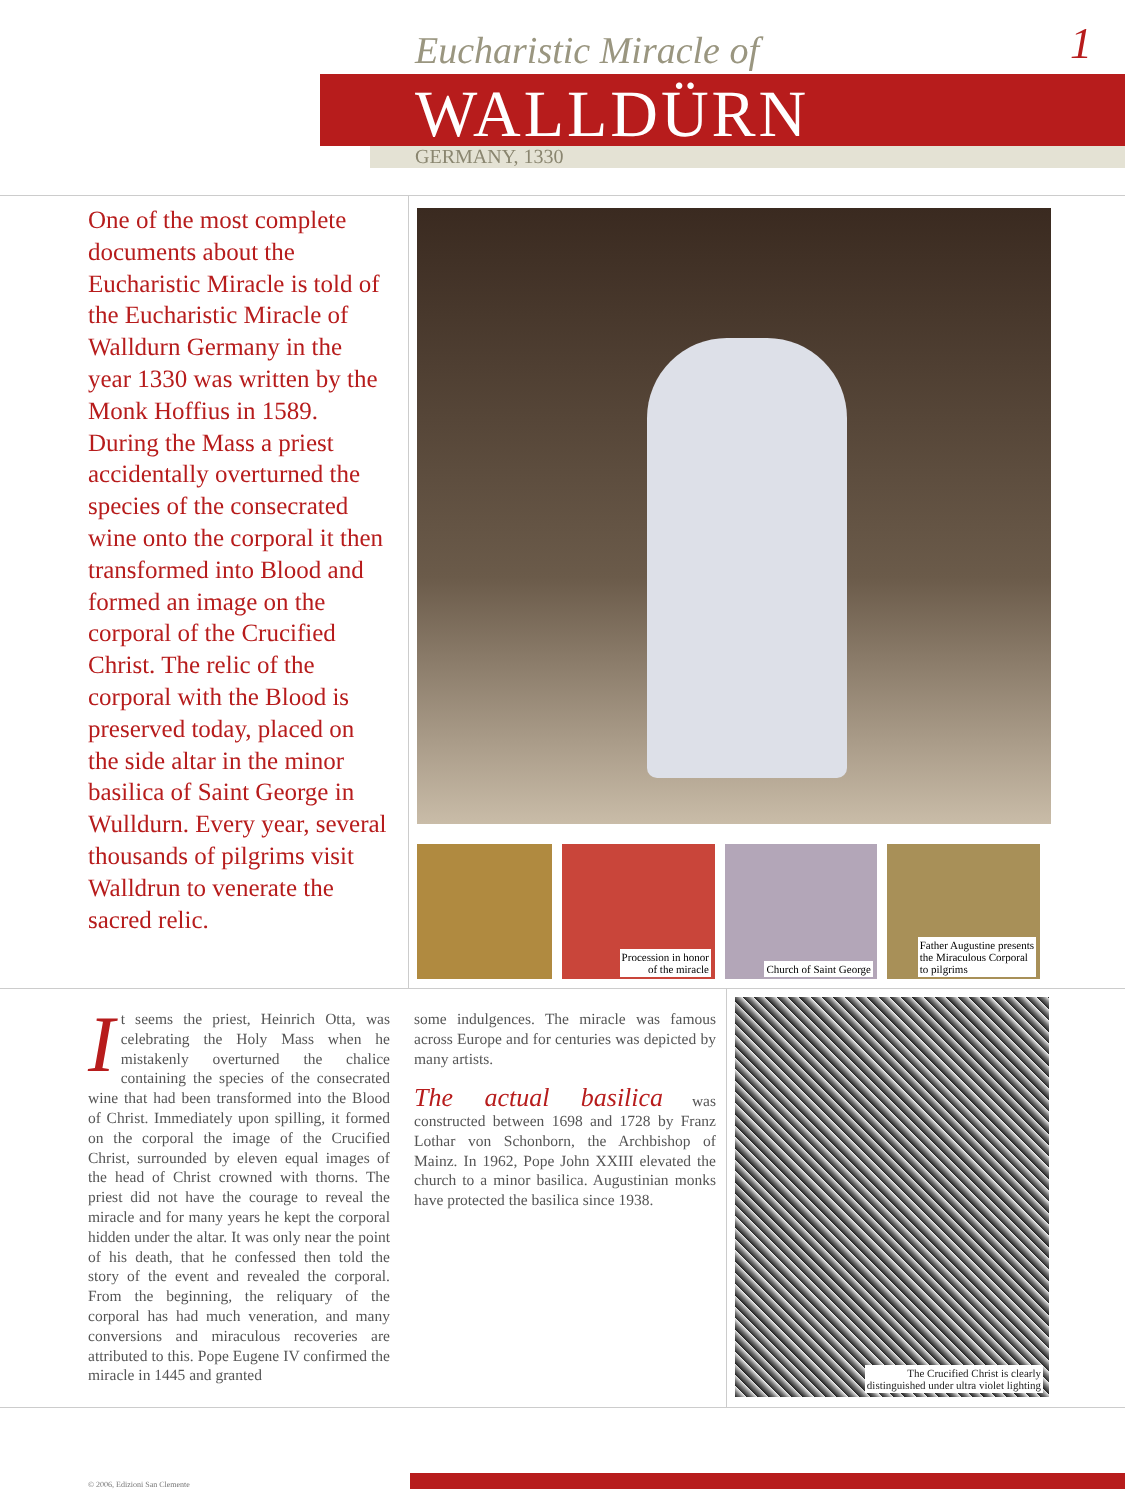Eucharistic Miracle of
WALLDÜRN
GERMANY, 1330
1
One of the most complete documents about the Eucharistic Miracle is told of the Eucharistic Miracle of Walldurn Germany in the year 1330 was written by the Monk Hoffius in 1589. During the Mass a priest accidentally overturned the species of the consecrated wine onto the corporal it then transformed into Blood and formed an image on the corporal of the Crucified Christ. The relic of the corporal with the Blood is preserved today, placed on the side altar in the minor basilica of Saint George in Wulldurn. Every year, several thousands of pilgrims visit Walldrun to venerate the sacred relic.
Procession in honor
of the miracle
Church of Saint George
Father Augustine presents
the Miraculous Corporal
to pilgrims
It seems the priest, Heinrich Otta, was celebrating the Holy Mass when he mistakenly overturned the chalice containing the species of the consecrated wine that had been transformed into the Blood of Christ. Immediately upon spilling, it formed on the corporal the image of the Crucified Christ, surrounded by eleven equal images of the head of Christ crowned with thorns. The priest did not have the courage to reveal the miracle and for many years he kept the corporal hidden under the altar. It was only near the point of his death, that he confessed then told the story of the event and revealed the corporal. From the beginning, the reliquary of the corporal has had much veneration, and many conversions and miraculous recoveries are attributed to this. Pope Eugene IV confirmed the miracle in 1445 and granted
some indulgences. The miracle was famous across Europe and for centuries was depicted by many artists.
The actual basilica was constructed between 1698 and 1728 by Franz Lothar von Schonborn, the Archbishop of Mainz. In 1962, Pope John XXIII elevated the church to a minor basilica. Augustinian monks have protected the basilica since 1938.
The Crucified Christ is clearly
distinguished under ultra violet lighting
© 2006, Edizioni San Clemente